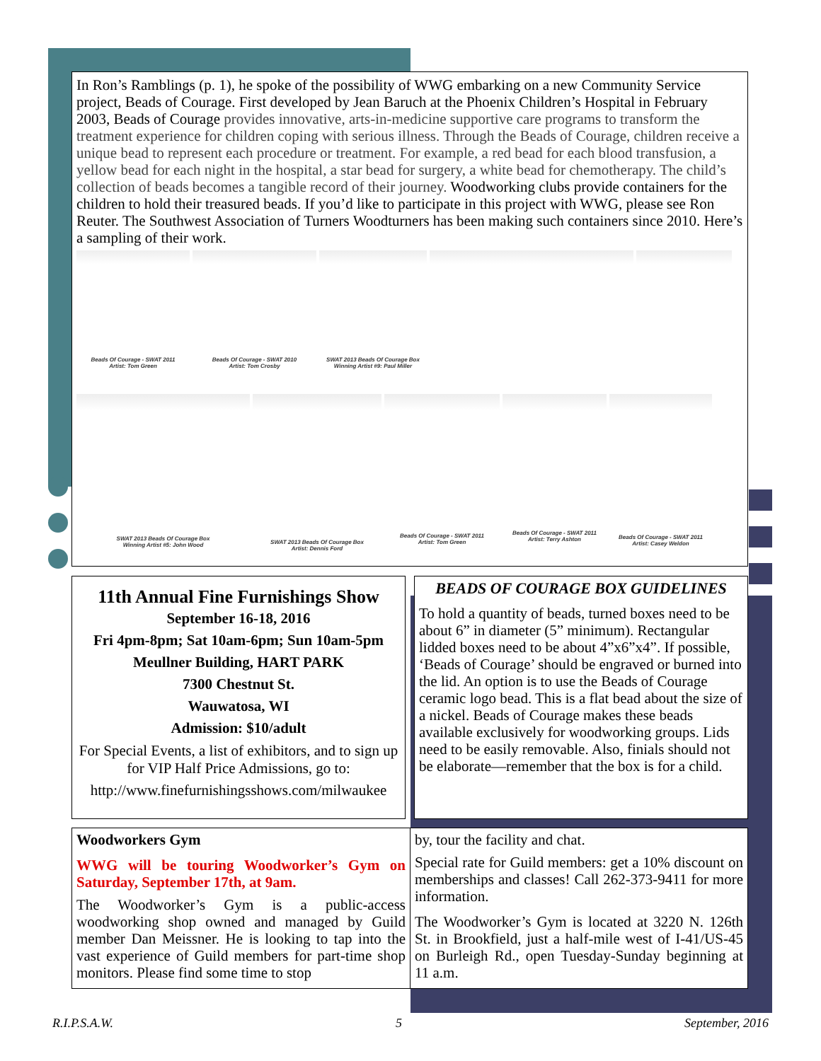In Ron’s Ramblings (p. 1), he spoke of the possibility of WWG embarking on a new Community Service project, Beads of Courage. First developed by Jean Baruch at the Phoenix Children’s Hospital in February 2003, Beads of Courage provides innovative, arts-in-medicine supportive care programs to transform the treatment experience for children coping with serious illness. Through the Beads of Courage, children receive a unique bead to represent each procedure or treatment. For example, a red bead for each blood transfusion, a yellow bead for each night in the hospital, a star bead for surgery, a white bead for chemotherapy. The child’s collection of beads becomes a tangible record of their journey. Woodworking clubs provide containers for the children to hold their treasured beads. If you’d like to participate in this project with WWG, please see Ron Reuter. The Southwest Association of Turners Woodturners has been making such containers since 2010. Here’s a sampling of their work.
Beads Of Courage - SWAT 2011
Artist: Tom Green
Beads Of Courage - SWAT 2010
Artist: Tom Crosby
SWAT 2013 Beads Of Courage Box
Winning Artist #9: Paul Miller
SWAT 2013 Beads Of Courage Box
Winning Artist #5: John Wood
SWAT 2013 Beads Of Courage Box
Artist: Dennis Ford
Beads Of Courage - SWAT 2011
Artist: Tom Green
Beads Of Courage - SWAT 2011
Artist: Terry Ashton
Beads Of Courage - SWAT 2011
Artist: Casey Weldon
11th Annual Fine Furnishings Show
September 16-18, 2016
Fri 4pm-8pm; Sat 10am-6pm; Sun 10am-5pm
Meullner Building, HART PARK
7300 Chestnut St.
Wauwatosa, WI
Admission: $10/adult
For Special Events, a list of exhibitors, and to sign up for VIP Half Price Admissions, go to:
http://www.finefurnishingsshows.com/milwaukee
BEADS OF COURAGE BOX GUIDELINES
To hold a quantity of beads, turned boxes need to be about 6” in diameter (5” minimum). Rectangular lidded boxes need to be about 4”x6”x4”. If possible, ‘Beads of Courage’ should be engraved or burned into the lid. An option is to use the Beads of Courage ceramic logo bead. This is a flat bead about the size of a nickel. Beads of Courage makes these beads available exclusively for woodworking groups. Lids need to be easily removable. Also, finials should not be elaborate—remember that the box is for a child.
Woodworkers Gym
WWG will be touring Woodworker’s Gym on Saturday, September 17th, at 9am.
The Woodworker’s Gym is a public-access woodworking shop owned and managed by Guild member Dan Meissner. He is looking to tap into the vast experience of Guild members for part-time shop monitors. Please find some time to stop
by, tour the facility and chat.
Special rate for Guild members: get a 10% discount on memberships and classes! Call 262-373-9411 for more information.
The Woodworker’s Gym is located at 3220 N. 126th St. in Brookfield, just a half-mile west of I-41/US-45 on Burleigh Rd., open Tuesday-Sunday beginning at 11 a.m.
R.I.P.S.A.W. 5 September, 2016